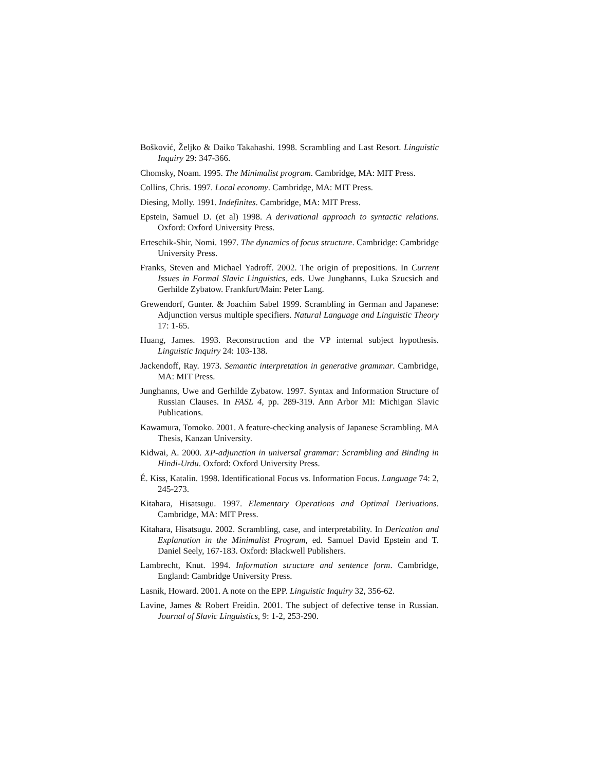Bošković, Željko & Daiko Takahashi. 1998. Scrambling and Last Resort. Linguistic Inquiry 29: 347-366.
Chomsky, Noam. 1995. The Minimalist program. Cambridge, MA: MIT Press.
Collins, Chris. 1997. Local economy. Cambridge, MA: MIT Press.
Diesing, Molly. 1991. Indefinites. Cambridge, MA: MIT Press.
Epstein, Samuel D. (et al) 1998. A derivational approach to syntactic relations. Oxford: Oxford University Press.
Erteschik-Shir, Nomi. 1997. The dynamics of focus structure. Cambridge: Cambridge University Press.
Franks, Steven and Michael Yadroff. 2002. The origin of prepositions. In Current Issues in Formal Slavic Linguistics, eds. Uwe Junghanns, Luka Szucsich and Gerhilde Zybatow. Frankfurt/Main: Peter Lang.
Grewendorf, Gunter. & Joachim Sabel 1999. Scrambling in German and Japanese: Adjunction versus multiple specifiers. Natural Language and Linguistic Theory 17: 1-65.
Huang, James. 1993. Reconstruction and the VP internal subject hypothesis. Linguistic Inquiry 24: 103-138.
Jackendoff, Ray. 1973. Semantic interpretation in generative grammar. Cambridge, MA: MIT Press.
Junghanns, Uwe and Gerhilde Zybatow. 1997. Syntax and Information Structure of Russian Clauses. In FASL 4, pp. 289-319. Ann Arbor MI: Michigan Slavic Publications.
Kawamura, Tomoko. 2001. A feature-checking analysis of Japanese Scrambling. MA Thesis, Kanzan University.
Kidwai, A. 2000. XP-adjunction in universal grammar: Scrambling and Binding in Hindi-Urdu. Oxford: Oxford University Press.
É. Kiss, Katalin. 1998. Identificational Focus vs. Information Focus. Language 74: 2, 245-273.
Kitahara, Hisatsugu. 1997. Elementary Operations and Optimal Derivations. Cambridge, MA: MIT Press.
Kitahara, Hisatsugu. 2002. Scrambling, case, and interpretability. In Derication and Explanation in the Minimalist Program, ed. Samuel David Epstein and T. Daniel Seely, 167-183. Oxford: Blackwell Publishers.
Lambrecht, Knut. 1994. Information structure and sentence form. Cambridge, England: Cambridge University Press.
Lasnik, Howard. 2001. A note on the EPP. Linguistic Inquiry 32, 356-62.
Lavine, James & Robert Freidin. 2001. The subject of defective tense in Russian. Journal of Slavic Linguistics, 9: 1-2, 253-290.